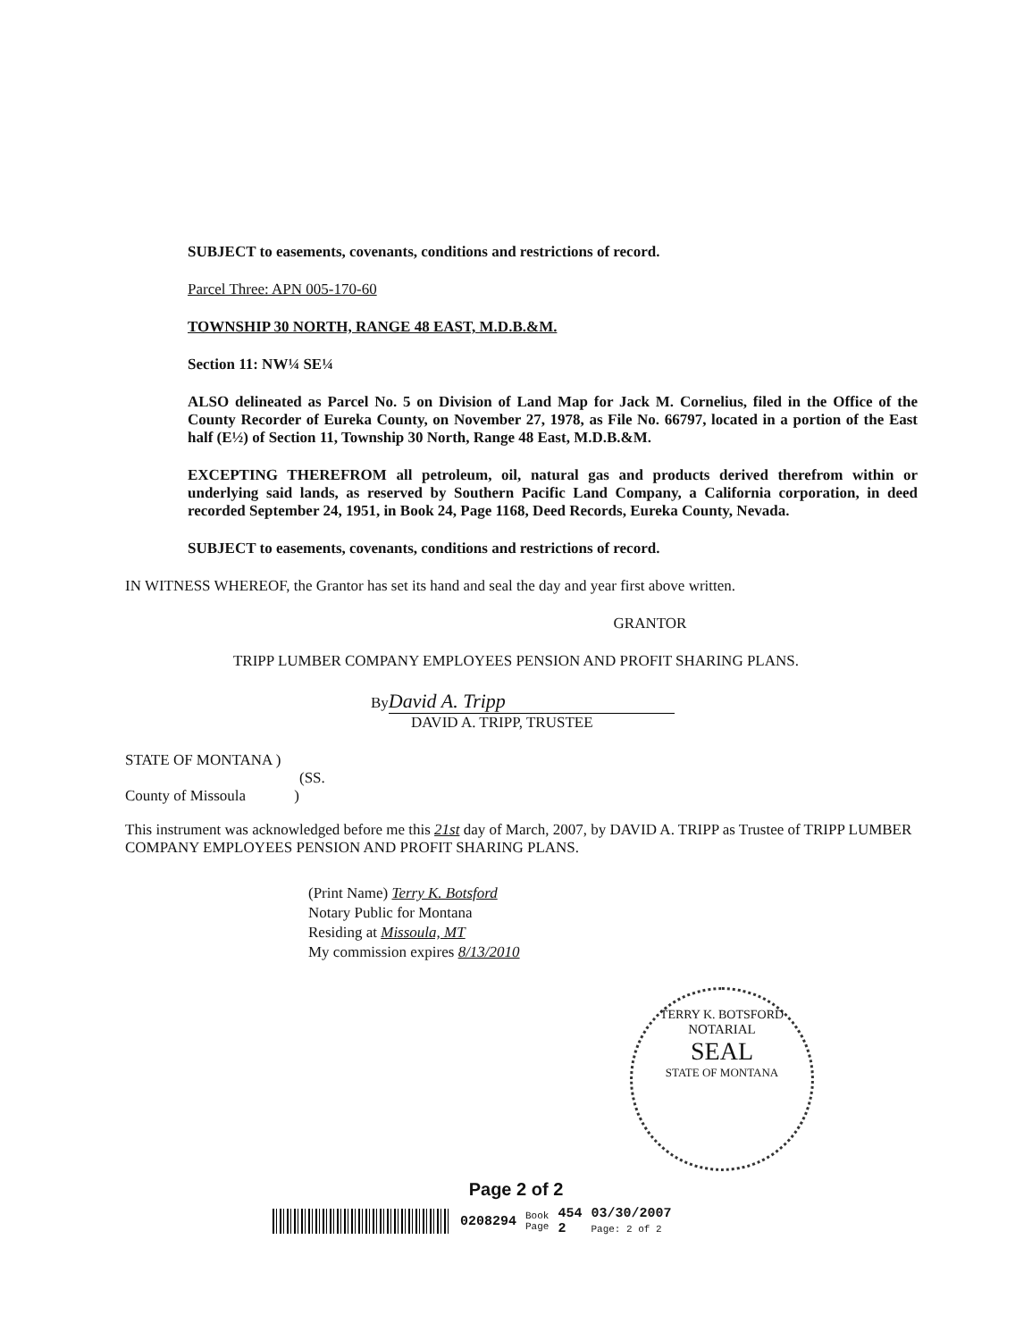SUBJECT to easements, covenants, conditions and restrictions of record.
Parcel Three: APN 005-170-60
TOWNSHIP 30 NORTH, RANGE 48 EAST, M.D.B.&M.
Section 11: NW¼ SE¼
ALSO delineated as Parcel No. 5 on Division of Land Map for Jack M. Cornelius, filed in the Office of the County Recorder of Eureka County, on November 27, 1978, as File No. 66797, located in a portion of the East half (E½) of Section 11, Township 30 North, Range 48 East, M.D.B.&M.
EXCEPTING THEREFROM all petroleum, oil, natural gas and products derived therefrom within or underlying said lands, as reserved by Southern Pacific Land Company, a California corporation, in deed recorded September 24, 1951, in Book 24, Page 1168, Deed Records, Eureka County, Nevada.
SUBJECT to easements, covenants, conditions and restrictions of record.
IN WITNESS WHEREOF, the Grantor has set its hand and seal the day and year first above written.
GRANTOR
TRIPP LUMBER COMPANY EMPLOYEES PENSION AND PROFIT SHARING PLANS.
By David A. Tripp
DAVID A. TRIPP, TRUSTEE
STATE OF MONTANA )
(SS.
County of Missoula )
This instrument was acknowledged before me this 21st day of March, 2007, by DAVID A. TRIPP as Trustee of TRIPP LUMBER COMPANY EMPLOYEES PENSION AND PROFIT SHARING PLANS.
(Print Name) Terry K. Botsford
Notary Public for Montana
Residing at Missoula, MT
My commission expires 8/13/2010
TERRY K. BOTSFORD
NOTARIAL
SEAL
STATE OF MONTANA
Page 2 of 2
0208294 Book
Page 454
2 03/30/2007
Page: 2 of 2